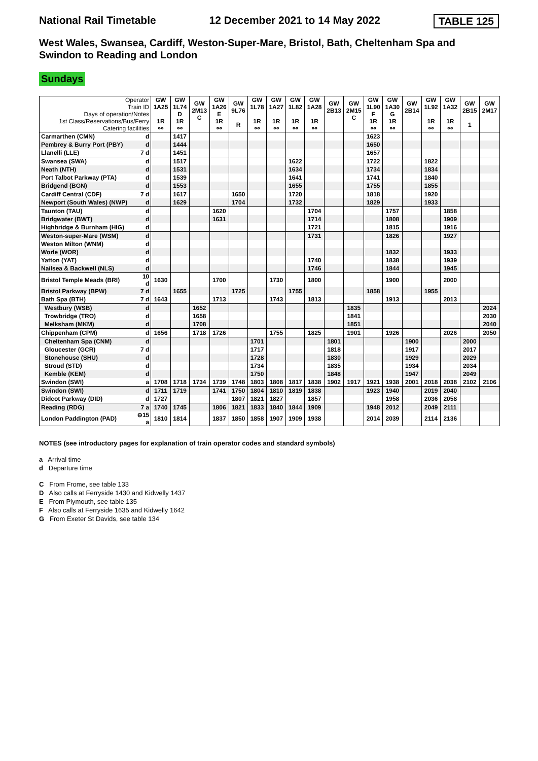National Rail Timetable 12 December 2021 to 14 May 2022 TABLE 125
West Wales, Swansea, Cardiff, Weston-Super-Mare, Bristol, Bath, Cheltenham Spa and Swindon to Reading and London
Sundays
| Operator Train ID Days of operation/Notes 1st Class/Reservations/Bus/Ferry Catering facilities | | GW 1A25 1R ⚯ | GW 1L74 D 1R ⚯ | GW 2M13 C | GW 1A26 E 1R ⚯ | GW 9L76 R | GW 1L78 1R ⚯ | GW 1A27 1R ⚯ | GW 1L82 1R ⚯ | GW 1A28 1R ⚯ | GW 2B13 | GW 2M15 C | GW 1L90 F 1R ⚯ | GW 1A30 G 1R ⚯ | GW 2B14 | GW 1L92 1R ⚯ | GW 1A32 1R ⚯ | GW 2B15 1 | GW 2M17 |
| Carmarthen (CMN) | d | | 1417 | | | | | | | | | | 1623 | | | | | | |
| Pembrey & Burry Port (PBY) | d | | 1444 | | | | | | | | | | 1650 | | | | | | |
| Llanelli (LLE) | 7 d | | 1451 | | | | | | | | | | 1657 | | | | | | |
| Swansea (SWA) | d | | 1517 | | | | | | 1622 | | | | 1722 | | | 1822 | | | |
| Neath (NTH) | d | | 1531 | | | | | | 1634 | | | | 1734 | | | 1834 | | | |
| Port Talbot Parkway (PTA) | d | | 1539 | | | | | | 1641 | | | | 1741 | | | 1840 | | | |
| Bridgend (BGN) | d | | 1553 | | | | | | 1655 | | | | 1755 | | | 1855 | | | |
| Cardiff Central (CDF) | 7 d | | 1617 | | | 1650 | | | 1720 | | | | 1818 | | | 1920 | | | |
| Newport (South Wales) (NWP) | d | | 1629 | | | 1704 | | | 1732 | | | | 1829 | | | 1933 | | | |
| Taunton (TAU) | d | | | | 1620 | | | | | 1704 | | | | 1757 | | | 1858 | | |
| Bridgwater (BWT) | d | | | | 1631 | | | | | 1714 | | | | 1808 | | | 1909 | | |
| Highbridge & Burnham (HIG) | d | | | | | | | | | 1721 | | | | 1815 | | | 1916 | | |
| Weston-super-Mare (WSM) | d | | | | | | | | | 1731 | | | | 1826 | | | 1927 | | |
| Weston Milton (WNM) | d | | | | | | | | | | | | | | | | | | |
| Worle (WOR) | d | | | | | | | | | | | | | 1832 | | | 1933 | | |
| Yatton (YAT) | d | | | | | | | | | 1740 | | | | 1838 | | | 1939 | | |
| Nailsea & Backwell (NLS) | d | | | | | | | | | 1746 | | | | 1844 | | | 1945 | | |
| Bristol Temple Meads (BRI) | 10 d | 1630 | | | 1700 | | | 1730 | | 1800 | | | | 1900 | | | 2000 | | |
| Bristol Parkway (BPW) | 7 d | | 1655 | | | 1725 | | | 1755 | | | | 1858 | | | 1955 | | | |
| Bath Spa (BTH) | 7 d | 1643 | | | 1713 | | | 1743 | | 1813 | | | | 1913 | | | 2013 | | |
| Westbury (WSB) | d | | | 1652 | | | | | | | | 1835 | | | | | | | 2024 |
| Trowbridge (TRO) | d | | | 1658 | | | | | | | | 1841 | | | | | | | 2030 |
| Melksham (MKM) | d | | | 1708 | | | | | | | | 1851 | | | | | | | 2040 |
| Chippenham (CPM) | d | 1656 | | 1718 | 1726 | | | 1755 | | 1825 | | 1901 | | 1926 | | | 2026 | | 2050 |
| Cheltenham Spa (CNM) | d | | | | | | 1701 | | | | 1801 | | | | 1900 | | | 2000 | |
| Gloucester (GCR) | 7 d | | | | | | 1717 | | | | 1818 | | | | 1917 | | | 2017 | |
| Stonehouse (SHU) | d | | | | | | 1728 | | | | 1830 | | | | 1929 | | | 2029 | |
| Stroud (STD) | d | | | | | | 1734 | | | | 1835 | | | | 1934 | | | 2034 | |
| Kemble (KEM) | d | | | | | | 1750 | | | | 1848 | | | | 1947 | | | 2049 | |
| Swindon (SWI) | a | 1708 | 1718 | 1734 | 1739 | 1748 | 1803 | 1808 | 1817 | 1838 | 1902 | 1917 | 1921 | 1938 | 2001 | 2018 | 2038 | 2102 | 2106 |
| Swindon (SWI) | d | 1711 | 1719 | | 1741 | 1750 | 1804 | 1810 | 1819 | 1838 | | | 1923 | 1940 | | 2019 | 2040 | | |
| Didcot Parkway (DID) | d | 1727 | | | | 1807 | 1821 | 1827 | | 1857 | | | | 1958 | | 2036 | 2058 | | |
| Reading (RDG) | 7 a | 1740 | 1745 | | 1806 | 1821 | 1833 | 1840 | 1844 | 1909 | | | 1948 | 2012 | | 2049 | 2111 | | |
| London Paddington (PAD) | ⊖15 a | 1810 | 1814 | | 1837 | 1850 | 1858 | 1907 | 1909 | 1938 | | | 2014 | 2039 | | 2114 | 2136 | | |
NOTES (see introductory pages for explanation of train operator codes and standard symbols)
a Arrival time
d Departure time
C From Frome, see table 133
D Also calls at Ferryside 1430 and Kidwelly 1437
E From Plymouth, see table 135
F Also calls at Ferryside 1635 and Kidwelly 1642
G From Exeter St Davids, see table 134